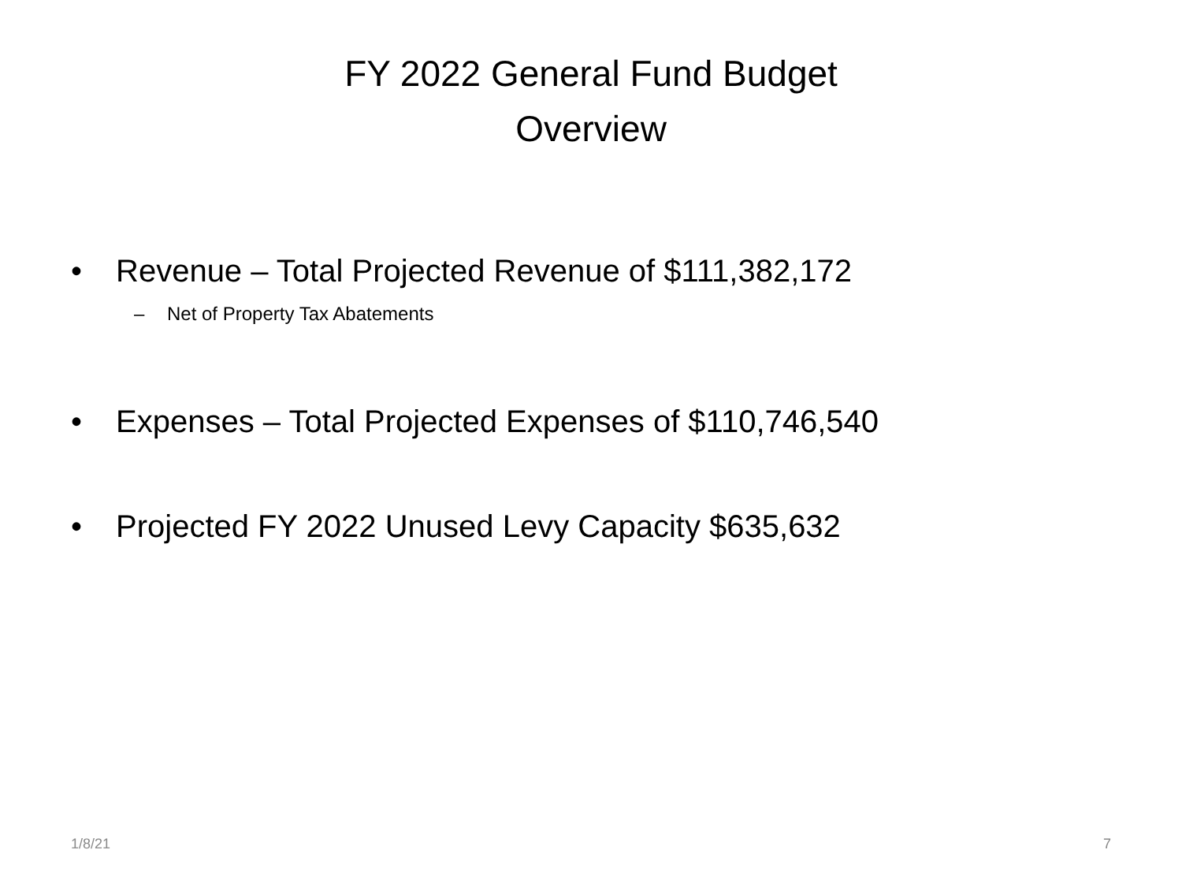FY 2022 General Fund Budget
Overview
• Revenue – Total Projected Revenue of $111,382,172
– Net of Property Tax Abatements
• Expenses – Total Projected Expenses of $110,746,540
• Projected FY 2022 Unused Levy Capacity $635,632
1/8/21 7